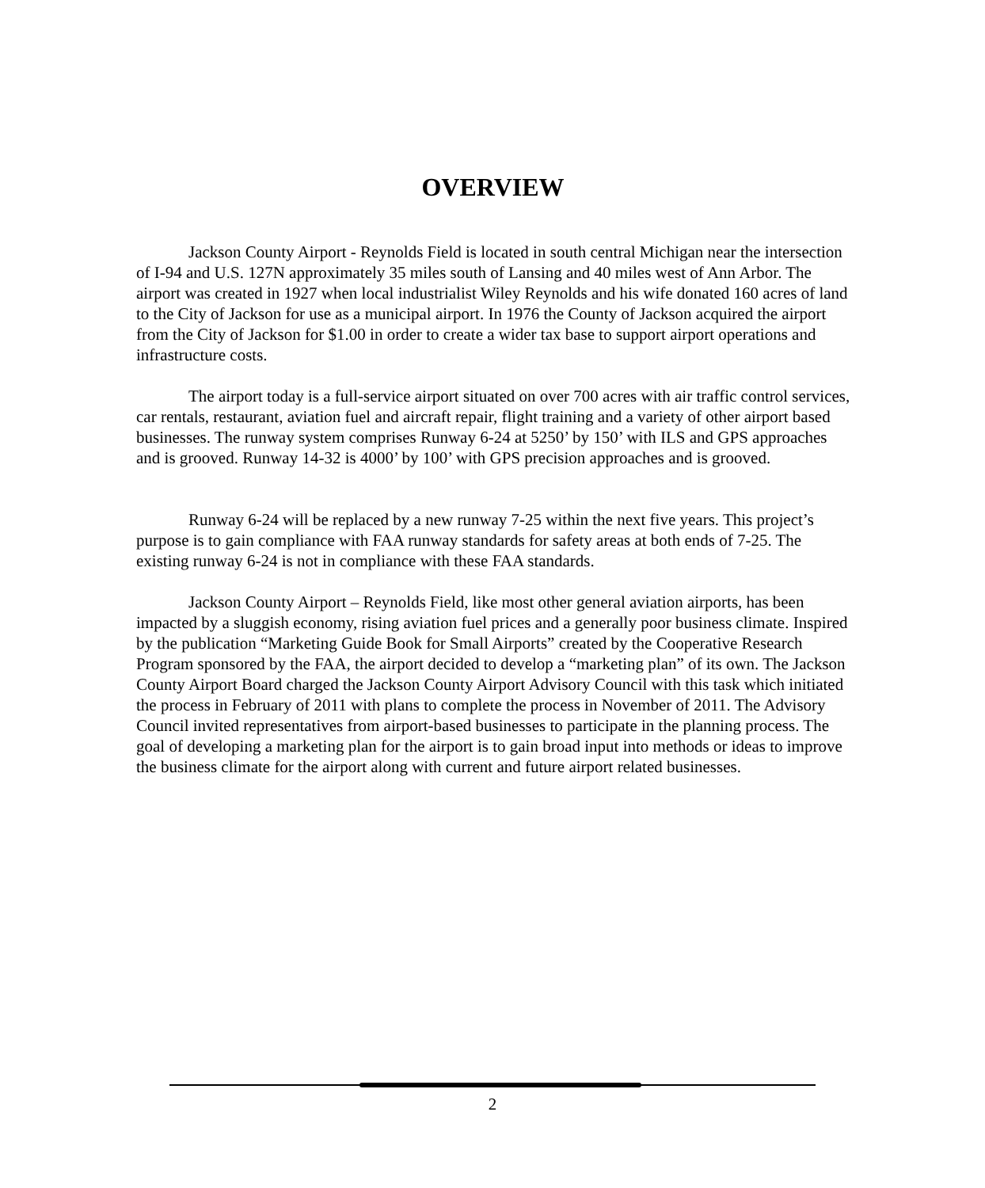OVERVIEW
Jackson County Airport - Reynolds Field is located in south central Michigan near the intersection of I-94 and U.S. 127N approximately 35 miles south of Lansing and 40 miles west of Ann Arbor. The airport was created in 1927 when local industrialist Wiley Reynolds and his wife donated 160 acres of land to the City of Jackson for use as a municipal airport. In 1976 the County of Jackson acquired the airport from the City of Jackson for $1.00 in order to create a wider tax base to support airport operations and infrastructure costs.
The airport today is a full-service airport situated on over 700 acres with air traffic control services, car rentals, restaurant, aviation fuel and aircraft repair, flight training and a variety of other airport based businesses. The runway system comprises Runway 6-24 at 5250’ by 150’ with ILS and GPS approaches and is grooved. Runway 14-32 is 4000’ by 100’ with GPS precision approaches and is grooved.
Runway 6-24 will be replaced by a new runway 7-25 within the next five years. This project’s purpose is to gain compliance with FAA runway standards for safety areas at both ends of 7-25. The existing runway 6-24 is not in compliance with these FAA standards.
Jackson County Airport – Reynolds Field, like most other general aviation airports, has been impacted by a sluggish economy, rising aviation fuel prices and a generally poor business climate. Inspired by the publication “Marketing Guide Book for Small Airports” created by the Cooperative Research Program sponsored by the FAA, the airport decided to develop a “marketing plan” of its own. The Jackson County Airport Board charged the Jackson County Airport Advisory Council with this task which initiated the process in February of 2011 with plans to complete the process in November of 2011. The Advisory Council invited representatives from airport-based businesses to participate in the planning process. The goal of developing a marketing plan for the airport is to gain broad input into methods or ideas to improve the business climate for the airport along with current and future airport related businesses.
2